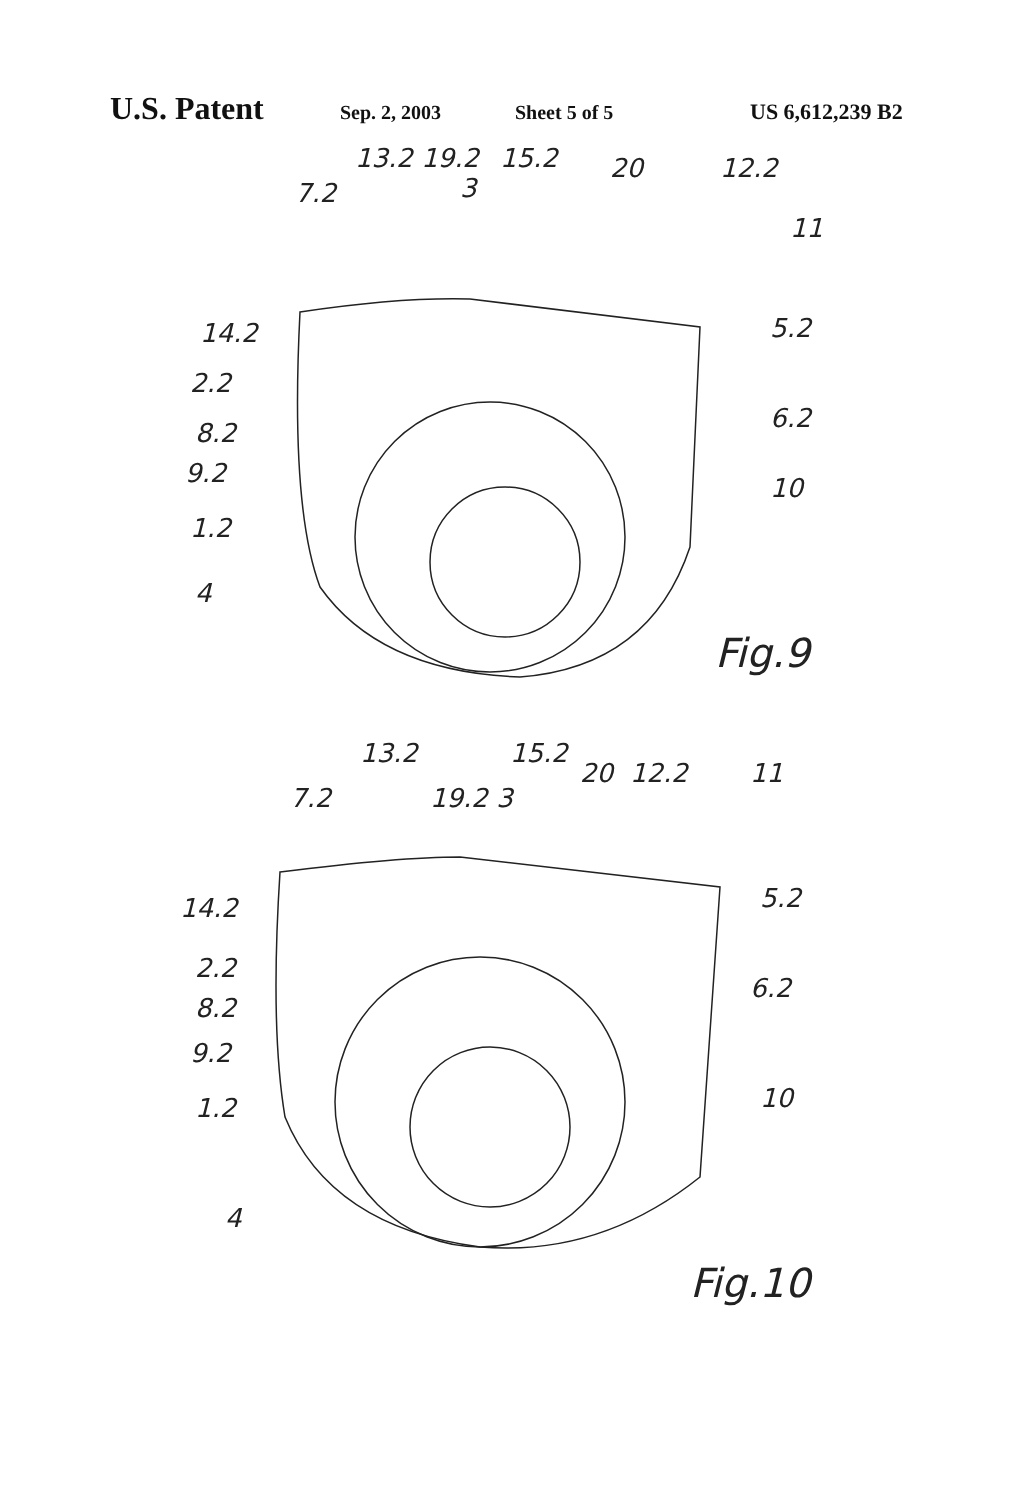U.S. Patent Sep. 2, 2003 Sheet 5 of 5 US 6,612,239 B2
13.2 19.2
15.2
20
12.2
7.2
3
11
14.2
5.2
2.2
8.2
6.2
9.2
10
1.2
4
Fig.9
13.2
15.2
20
12.2
11
7.2
19.2 3
14.2
5.2
2.2
8.2
6.2
9.2
10
1.2
4
Fig.10